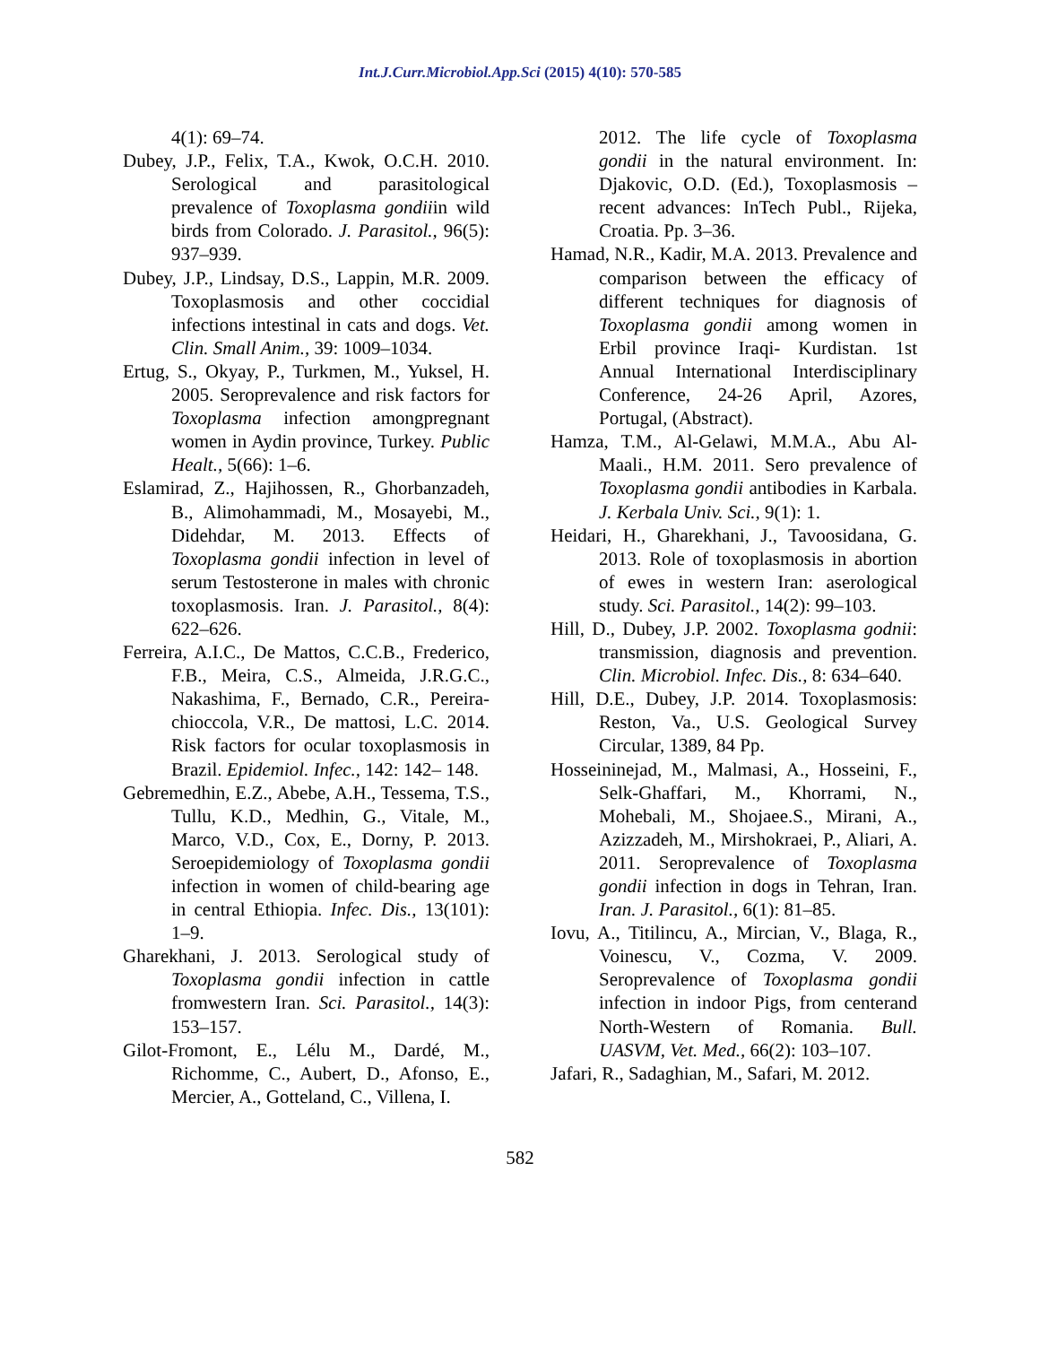Int.J.Curr.Microbiol.App.Sci (2015) 4(10): 570-585
4(1): 69–74.
Dubey, J.P., Felix, T.A., Kwok, O.C.H. 2010. Serological and parasitological prevalence of Toxoplasma gondiiin wild birds from Colorado. J. Parasitol., 96(5): 937–939.
Dubey, J.P., Lindsay, D.S., Lappin, M.R. 2009. Toxoplasmosis and other coccidial infections intestinal in cats and dogs. Vet. Clin. Small Anim., 39: 1009–1034.
Ertug, S., Okyay, P., Turkmen, M., Yuksel, H. 2005. Seroprevalence and risk factors for Toxoplasma infection amongpregnant women in Aydin province, Turkey. Public Healt., 5(66): 1–6.
Eslamirad, Z., Hajihossen, R., Ghorbanzadeh, B., Alimohammadi, M., Mosayebi, M., Didehdar, M. 2013. Effects of Toxoplasma gondii infection in level of serum Testosterone in males with chronic toxoplasmosis. Iran. J. Parasitol., 8(4): 622–626.
Ferreira, A.I.C., De Mattos, C.C.B., Frederico, F.B., Meira, C.S., Almeida, J.R.G.C., Nakashima, F., Bernado, C.R., Pereira-chioccola, V.R., De mattosi, L.C. 2014. Risk factors for ocular toxoplasmosis in Brazil. Epidemiol. Infec., 142: 142– 148.
Gebremedhin, E.Z., Abebe, A.H., Tessema, T.S., Tullu, K.D., Medhin, G., Vitale, M., Marco, V.D., Cox, E., Dorny, P. 2013. Seroepidemiology of Toxoplasma gondii infection in women of child-bearing age in central Ethiopia. Infec. Dis., 13(101): 1–9.
Gharekhani, J. 2013. Serological study of Toxoplasma gondii infection in cattle fromwestern Iran. Sci. Parasitol., 14(3): 153–157.
Gilot-Fromont, E., Lélu M., Dardé, M., Richomme, C., Aubert, D., Afonso, E., Mercier, A., Gotteland, C., Villena, I.
2012. The life cycle of Toxoplasma gondii in the natural environment. In: Djakovic, O.D. (Ed.), Toxoplasmosis – recent advances: InTech Publ., Rijeka, Croatia. Pp. 3–36.
Hamad, N.R., Kadir, M.A. 2013. Prevalence and comparison between the efficacy of different techniques for diagnosis of Toxoplasma gondii among women in Erbil province Iraqi- Kurdistan. 1st Annual International Interdisciplinary Conference, 24-26 April, Azores, Portugal, (Abstract).
Hamza, T.M., Al-Gelawi, M.M.A., Abu Al-Maali., H.M. 2011. Sero prevalence of Toxoplasma gondii antibodies in Karbala. J. Kerbala Univ. Sci., 9(1): 1.
Heidari, H., Gharekhani, J., Tavoosidana, G. 2013. Role of toxoplasmosis in abortion of ewes in western Iran: aserological study. Sci. Parasitol., 14(2): 99–103.
Hill, D., Dubey, J.P. 2002. Toxoplasma godnii: transmission, diagnosis and prevention. Clin. Microbiol. Infec. Dis., 8: 634–640.
Hill, D.E., Dubey, J.P. 2014. Toxoplasmosis: Reston, Va., U.S. Geological Survey Circular, 1389, 84 Pp.
Hosseininejad, M., Malmasi, A., Hosseini, F., Selk-Ghaffari, M., Khorrami, N., Mohebali, M., Shojaee.S., Mirani, A., Azizzadeh, M., Mirshokraei, P., Aliari, A. 2011. Seroprevalence of Toxoplasma gondii infection in dogs in Tehran, Iran. Iran. J. Parasitol., 6(1): 81–85.
Iovu, A., Titilincu, A., Mircian, V., Blaga, R., Voinescu, V., Cozma, V. 2009. Seroprevalence of Toxoplasma gondii infection in indoor Pigs, from centerand North-Western of Romania. Bull. UASVM, Vet. Med., 66(2): 103–107.
Jafari, R., Sadaghian, M., Safari, M. 2012.
582